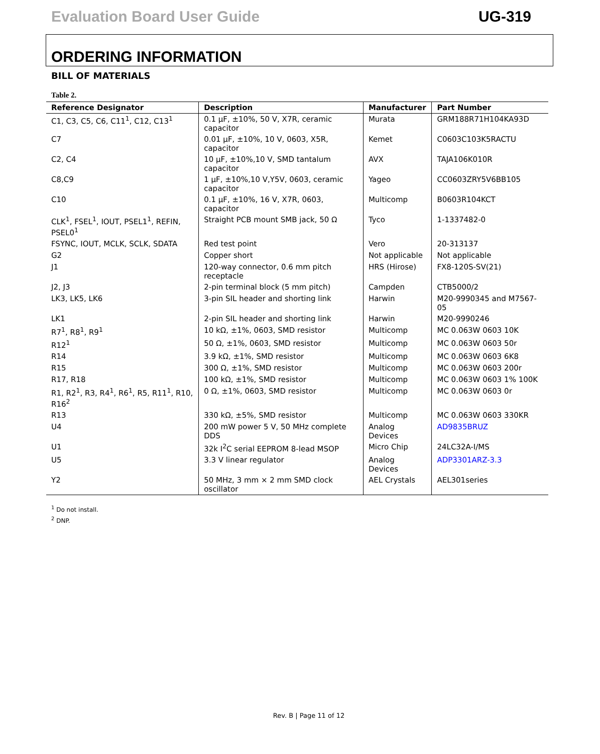Evaluation Board User Guide UG-319
ORDERING INFORMATION
BILL OF MATERIALS
Table 2.
| Reference Designator | Description | Manufacturer | Part Number |
| --- | --- | --- | --- |
| C1, C3, C5, C6, C11<sup>1</sup>, C12, C13<sup>1</sup> | 0.1 µF, ±10%, 50 V, X7R, ceramic capacitor | Murata | GRM188R71H104KA93D |
| C7 | 0.01 µF, ±10%, 10 V, 0603, X5R, capacitor | Kemet | C0603C103K5RACTU |
| C2, C4 | 10 µF, ±10%,10 V, SMD tantalum capacitor | AVX | TAJA106K010R |
| C8,C9 | 1 µF, ±10%,10 V,Y5V, 0603, ceramic capacitor | Yageo | CC0603ZRY5V6BB105 |
| C10 | 0.1 µF, ±10%, 16 V, X7R, 0603, capacitor | Multicomp | B0603R104KCT |
| CLK<sup>1</sup>, FSEL<sup>1</sup>, IOUT, PSEL1<sup>1</sup>, REFIN, PSEL0<sup>1</sup> | Straight PCB mount SMB jack, 50 Ω | Tyco | 1-1337482-0 |
| FSYNC, IOUT, MCLK, SCLK, SDATA | Red test point | Vero | 20-313137 |
| G2 | Copper short | Not applicable | Not applicable |
| J1 | 120-way connector, 0.6 mm pitch receptacle | HRS (Hirose) | FX8-120S-SV(21) |
| J2, J3 | 2-pin terminal block (5 mm pitch) | Campden | CTB5000/2 |
| LK3, LK5, LK6 | 3-pin SIL header and shorting link | Harwin | M20-9990345 and M7567-05 |
| LK1 | 2-pin SIL header and shorting link | Harwin | M20-9990246 |
| R7<sup>1</sup>, R8<sup>1</sup>, R9<sup>1</sup> | 10 kΩ, ±1%, 0603, SMD resistor | Multicomp | MC 0.063W 0603 10K |
| R12<sup>1</sup> | 50 Ω, ±1%, 0603, SMD resistor | Multicomp | MC 0.063W 0603 50r |
| R14 | 3.9 kΩ, ±1%, SMD resistor | Multicomp | MC 0.063W 0603 6K8 |
| R15 | 300 Ω, ±1%, SMD resistor | Multicomp | MC 0.063W 0603 200r |
| R17, R18 | 100 kΩ, ±1%, SMD resistor | Multicomp | MC 0.063W 0603 1% 100K |
| R1, R2<sup>1</sup>, R3, R4<sup>1</sup>, R6<sup>1</sup>, R5, R11<sup>1</sup>, R10, R16<sup>2</sup> | 0 Ω, ±1%, 0603, SMD resistor | Multicomp | MC 0.063W 0603 0r |
| R13 | 330 kΩ, ±5%, SMD resistor | Multicomp | MC 0.063W 0603 330KR |
| U4 | 200 mW power 5 V, 50 MHz complete DDS | Analog Devices | AD9835BRUZ |
| U1 | 32k I<sup>2</sup>C serial EEPROM 8-lead MSOP | Micro Chip | 24LC32A-I/MS |
| U5 | 3.3 V linear regulator | Analog Devices | ADP3301ARZ-3.3 |
| Y2 | 50 MHz, 3 mm × 2 mm SMD clock oscillator | AEL Crystals | AEL301series |
<sup>1</sup> Do not install.
<sup>2</sup> DNP.
Rev. B | Page 11 of 12